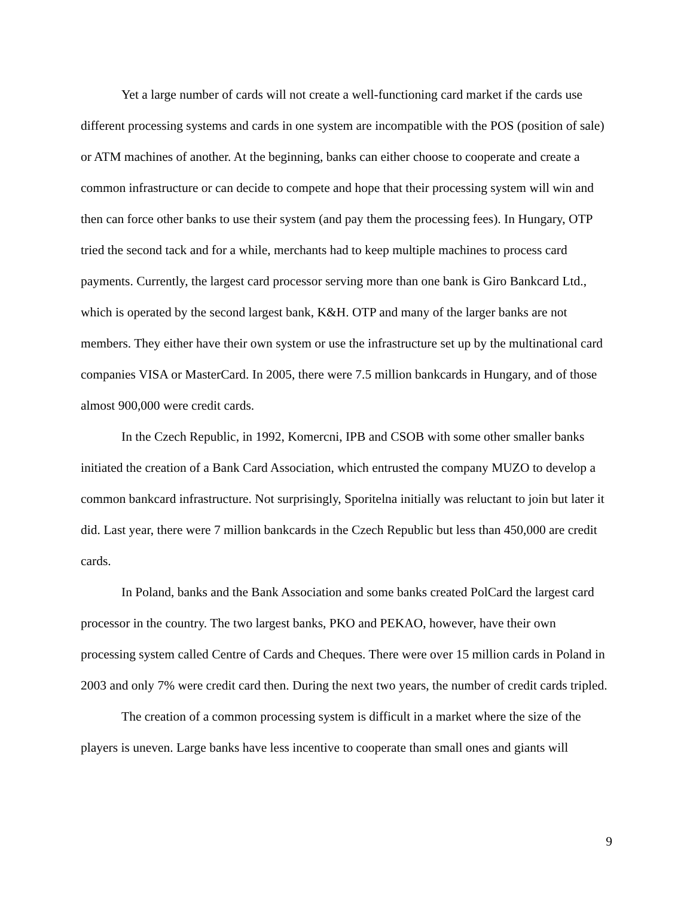Yet a large number of cards will not create a well-functioning card market if the cards use different processing systems and cards in one system are incompatible with the POS (position of sale) or ATM machines of another. At the beginning, banks can either choose to cooperate and create a common infrastructure or can decide to compete and hope that their processing system will win and then can force other banks to use their system (and pay them the processing fees). In Hungary, OTP tried the second tack and for a while, merchants had to keep multiple machines to process card payments. Currently, the largest card processor serving more than one bank is Giro Bankcard Ltd., which is operated by the second largest bank, K&H. OTP and many of the larger banks are not members. They either have their own system or use the infrastructure set up by the multinational card companies VISA or MasterCard. In 2005, there were 7.5 million bankcards in Hungary, and of those almost 900,000 were credit cards.
In the Czech Republic, in 1992, Komercni, IPB and CSOB with some other smaller banks initiated the creation of a Bank Card Association, which entrusted the company MUZO to develop a common bankcard infrastructure. Not surprisingly, Sporitelna initially was reluctant to join but later it did. Last year, there were 7 million bankcards in the Czech Republic but less than 450,000 are credit cards.
In Poland, banks and the Bank Association and some banks created PolCard the largest card processor in the country. The two largest banks, PKO and PEKAO, however, have their own processing system called Centre of Cards and Cheques. There were over 15 million cards in Poland in 2003 and only 7% were credit card then. During the next two years, the number of credit cards tripled.
The creation of a common processing system is difficult in a market where the size of the players is uneven. Large banks have less incentive to cooperate than small ones and giants will
9